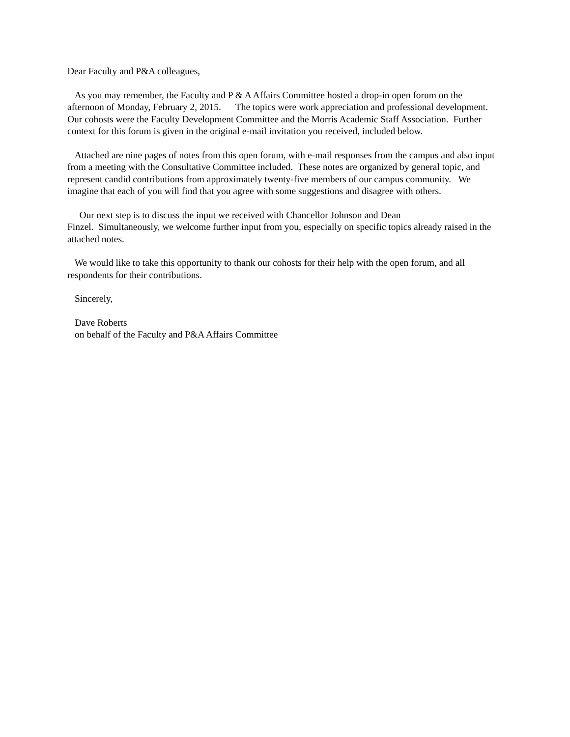Dear Faculty and P&A colleagues,
As you may remember, the Faculty and P & A Affairs Committee hosted a drop-in open forum on the afternoon of Monday, February 2, 2015. The topics were work appreciation and professional development. Our cohosts were the Faculty Development Committee and the Morris Academic Staff Association. Further context for this forum is given in the original e-mail invitation you received, included below.
Attached are nine pages of notes from this open forum, with e-mail responses from the campus and also input from a meeting with the Consultative Committee included. These notes are organized by general topic, and represent candid contributions from approximately twenty-five members of our campus community. We imagine that each of you will find that you agree with some suggestions and disagree with others.
Our next step is to discuss the input we received with Chancellor Johnson and Dean
Finzel. Simultaneously, we welcome further input from you, especially on specific topics already raised in the attached notes.
We would like to take this opportunity to thank our cohosts for their help with the open forum, and all respondents for their contributions.
Sincerely,
Dave Roberts
on behalf of the Faculty and P&A Affairs Committee